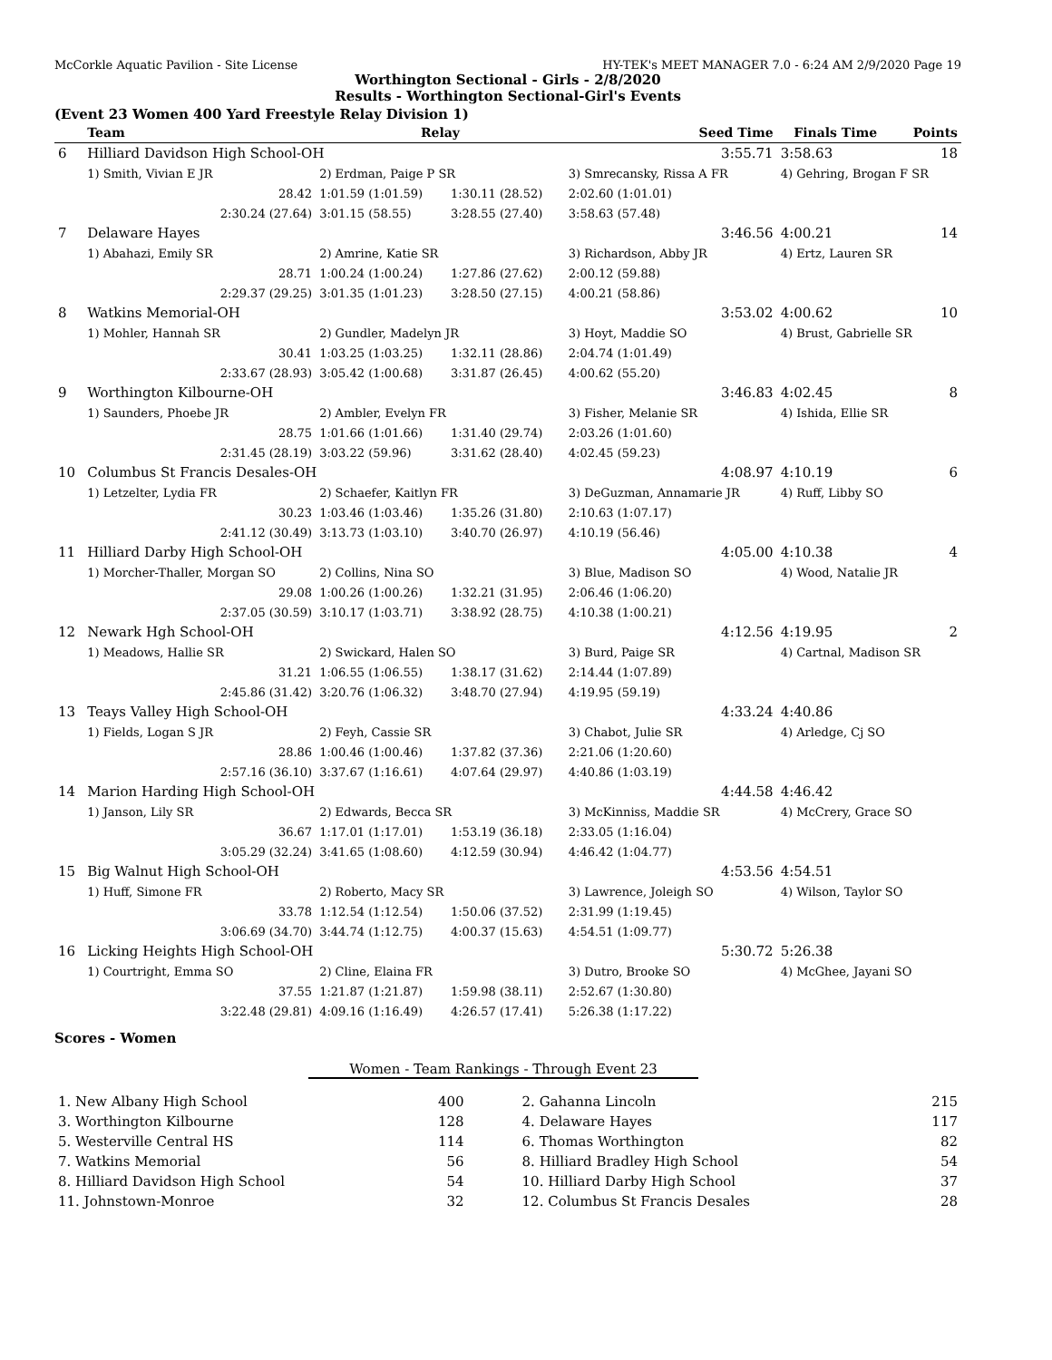McCorkle Aquatic Pavilion - Site License HY-TEK's MEET MANAGER 7.0 - 6:24 AM 2/9/2020 Page 19
Worthington Sectional - Girls - 2/8/2020
Results - Worthington Sectional-Girl's Events
(Event 23 Women 400 Yard Freestyle Relay Division 1)
| | Team | Relay | | Seed Time | Finals Time | Points |
| --- | --- | --- | --- | --- | --- | --- |
| 6 | Hilliard Davidson High School-OH | | | 3:55.71 | 3:58.63 | 18 |
| | 1) Smith, Vivian E JR | 2) Erdman, Paige P SR | | 3) Smrecansky, Rissa A FR | 4) Gehring, Brogan F SR | |
| | 28.42 | 1:01.59 (1:01.59) | 1:30.11 (28.52) | 2:02.60 (1:01.01) | | |
| | 2:30.24 (27.64) | 3:01.15 (58.55) | 3:28.55 (27.40) | 3:58.63 (57.48) | | |
| 7 | Delaware Hayes | | | 3:46.56 | 4:00.21 | 14 |
| | 1) Abahazi, Emily SR | 2) Amrine, Katie SR | | 3) Richardson, Abby JR | 4) Ertz, Lauren SR | |
| | 28.71 | 1:00.24 (1:00.24) | 1:27.86 (27.62) | 2:00.12 (59.88) | | |
| | 2:29.37 (29.25) | 3:01.35 (1:01.23) | 3:28.50 (27.15) | 4:00.21 (58.86) | | |
| 8 | Watkins Memorial-OH | | | 3:53.02 | 4:00.62 | 10 |
| | 1) Mohler, Hannah SR | 2) Gundler, Madelyn JR | | 3) Hoyt, Maddie SO | 4) Brust, Gabrielle SR | |
| | 30.41 | 1:03.25 (1:03.25) | 1:32.11 (28.86) | 2:04.74 (1:01.49) | | |
| | 2:33.67 (28.93) | 3:05.42 (1:00.68) | 3:31.87 (26.45) | 4:00.62 (55.20) | | |
| 9 | Worthington Kilbourne-OH | | | 3:46.83 | 4:02.45 | 8 |
| | 1) Saunders, Phoebe JR | 2) Ambler, Evelyn FR | | 3) Fisher, Melanie SR | 4) Ishida, Ellie SR | |
| | 28.75 | 1:01.66 (1:01.66) | 1:31.40 (29.74) | 2:03.26 (1:01.60) | | |
| | 2:31.45 (28.19) | 3:03.22 (59.96) | 3:31.62 (28.40) | 4:02.45 (59.23) | | |
| 10 | Columbus St Francis Desales-OH | | | 4:08.97 | 4:10.19 | 6 |
| | 1) Letzelter, Lydia FR | 2) Schaefer, Kaitlyn FR | | 3) DeGuzman, Annamarie JR | 4) Ruff, Libby SO | |
| | 30.23 | 1:03.46 (1:03.46) | 1:35.26 (31.80) | 2:10.63 (1:07.17) | | |
| | 2:41.12 (30.49) | 3:13.73 (1:03.10) | 3:40.70 (26.97) | 4:10.19 (56.46) | | |
| 11 | Hilliard Darby High School-OH | | | 4:05.00 | 4:10.38 | 4 |
| | 1) Morcher-Thaller, Morgan SO | 2) Collins, Nina SO | | 3) Blue, Madison SO | 4) Wood, Natalie JR | |
| | 29.08 | 1:00.26 (1:00.26) | 1:32.21 (31.95) | 2:06.46 (1:06.20) | | |
| | 2:37.05 (30.59) | 3:10.17 (1:03.71) | 3:38.92 (28.75) | 4:10.38 (1:00.21) | | |
| 12 | Newark Hgh School-OH | | | 4:12.56 | 4:19.95 | 2 |
| | 1) Meadows, Hallie SR | 2) Swickard, Halen SO | | 3) Burd, Paige SR | 4) Cartnal, Madison SR | |
| | 31.21 | 1:06.55 (1:06.55) | 1:38.17 (31.62) | 2:14.44 (1:07.89) | | |
| | 2:45.86 (31.42) | 3:20.76 (1:06.32) | 3:48.70 (27.94) | 4:19.95 (59.19) | | |
| 13 | Teays Valley High School-OH | | | 4:33.24 | 4:40.86 | |
| | 1) Fields, Logan S JR | 2) Feyh, Cassie SR | | 3) Chabot, Julie SR | 4) Arledge, Cj SO | |
| | 28.86 | 1:00.46 (1:00.46) | 1:37.82 (37.36) | 2:21.06 (1:20.60) | | |
| | 2:57.16 (36.10) | 3:37.67 (1:16.61) | 4:07.64 (29.97) | 4:40.86 (1:03.19) | | |
| 14 | Marion Harding High School-OH | | | 4:44.58 | 4:46.42 | |
| | 1) Janson, Lily SR | 2) Edwards, Becca SR | | 3) McKinniss, Maddie SR | 4) McCrery, Grace SO | |
| | 36.67 | 1:17.01 (1:17.01) | 1:53.19 (36.18) | 2:33.05 (1:16.04) | | |
| | 3:05.29 (32.24) | 3:41.65 (1:08.60) | 4:12.59 (30.94) | 4:46.42 (1:04.77) | | |
| 15 | Big Walnut High School-OH | | | 4:53.56 | 4:54.51 | |
| | 1) Huff, Simone FR | 2) Roberto, Macy SR | | 3) Lawrence, Joleigh SO | 4) Wilson, Taylor SO | |
| | 33.78 | 1:12.54 (1:12.54) | 1:50.06 (37.52) | 2:31.99 (1:19.45) | | |
| | 3:06.69 (34.70) | 3:44.74 (1:12.75) | 4:00.37 (15.63) | 4:54.51 (1:09.77) | | |
| 16 | Licking Heights High School-OH | | | 5:30.72 | 5:26.38 | |
| | 1) Courtright, Emma SO | 2) Cline, Elaina FR | | 3) Dutro, Brooke SO | 4) McGhee, Jayani SO | |
| | 37.55 | 1:21.87 (1:21.87) | 1:59.98 (38.11) | 2:52.67 (1:30.80) | | |
| | 3:22.48 (29.81) | 4:09.16 (1:16.49) | 4:26.57 (17.41) | 5:26.38 (1:17.22) | | |
Scores - Women
Women - Team Rankings - Through Event 23
| 1. New Albany High School | 400 | 2. Gahanna Lincoln | 215 |
| 3. Worthington Kilbourne | 128 | 4. Delaware Hayes | 117 |
| 5. Westerville Central HS | 114 | 6. Thomas Worthington | 82 |
| 7. Watkins Memorial | 56 | 8. Hilliard Bradley High School | 54 |
| 8. Hilliard Davidson High School | 54 | 10. Hilliard Darby High School | 37 |
| 11. Johnstown-Monroe | 32 | 12. Columbus St Francis Desales | 28 |